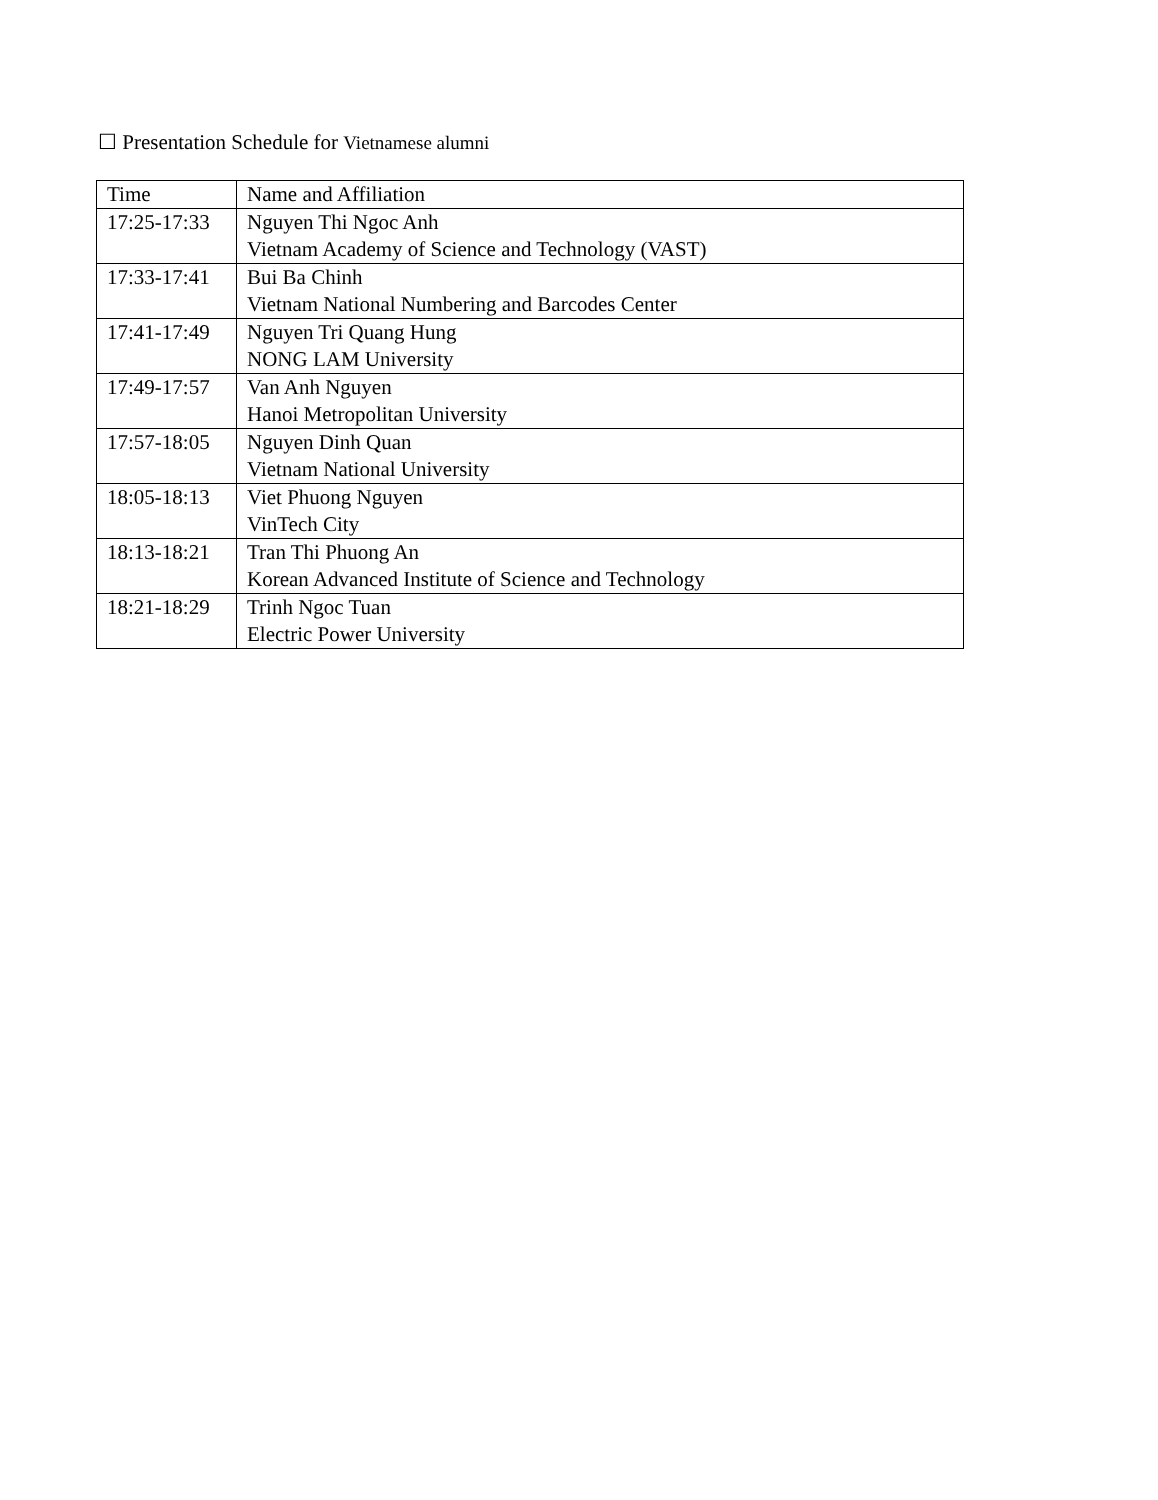☐ Presentation Schedule for Vietnamese alumni
| Time | Name and Affiliation |
| 17:25-17:33 | Nguyen Thi Ngoc Anh Vietnam Academy of Science and Technology (VAST) |
| 17:33-17:41 | Bui Ba Chinh Vietnam National Numbering and Barcodes Center |
| 17:41-17:49 | Nguyen Tri Quang Hung NONG LAM University |
| 17:49-17:57 | Van Anh Nguyen Hanoi Metropolitan University |
| 17:57-18:05 | Nguyen Dinh Quan Vietnam National University |
| 18:05-18:13 | Viet Phuong Nguyen VinTech City |
| 18:13-18:21 | Tran Thi Phuong An Korean Advanced Institute of Science and Technology |
| 18:21-18:29 | Trinh Ngoc Tuan Electric Power University |